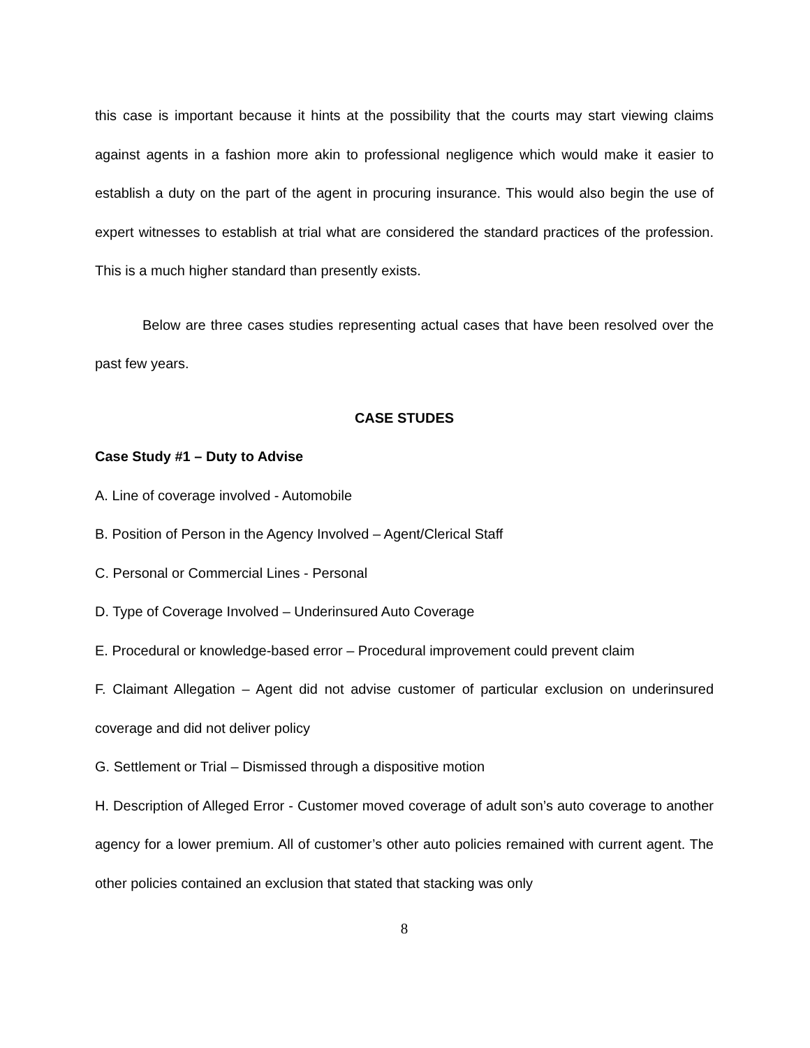this case is important because it hints at the possibility that the courts may start viewing claims against agents in a fashion more akin to professional negligence which would make it easier to establish a duty on the part of the agent in procuring insurance. This would also begin the use of expert witnesses to establish at trial what are considered the standard practices of the profession. This is a much higher standard than presently exists.
Below are three cases studies representing actual cases that have been resolved over the past few years.
CASE STUDES
Case Study #1 – Duty to Advise
A. Line of coverage involved - Automobile
B. Position of Person in the Agency Involved – Agent/Clerical Staff
C. Personal or Commercial Lines - Personal
D. Type of Coverage Involved – Underinsured Auto Coverage
E. Procedural or knowledge-based error – Procedural improvement could prevent claim
F. Claimant Allegation – Agent did not advise customer of particular exclusion on underinsured coverage and did not deliver policy
G. Settlement or Trial – Dismissed through a dispositive motion
H. Description of Alleged Error - Customer moved coverage of adult son’s auto coverage to another agency for a lower premium. All of customer’s other auto policies remained with current agent. The other policies contained an exclusion that stated that stacking was only
8